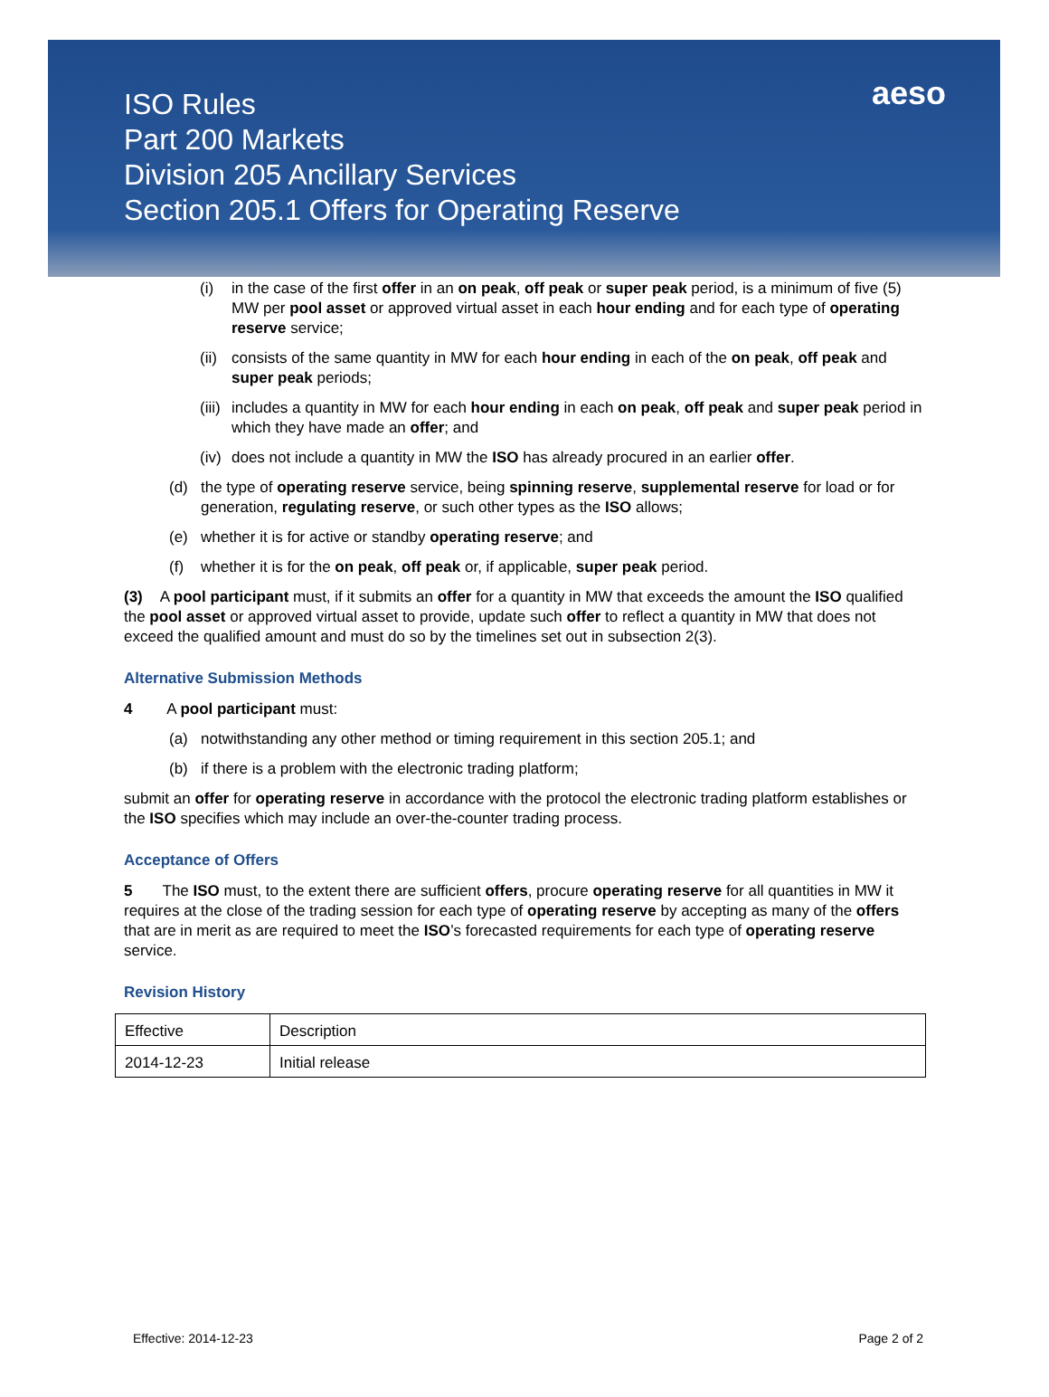ISO Rules
Part 200 Markets
Division 205 Ancillary Services
Section 205.1 Offers for Operating Reserve
aeso
(i) in the case of the first offer in an on peak, off peak or super peak period, is a minimum of five (5) MW per pool asset or approved virtual asset in each hour ending and for each type of operating reserve service;
(ii) consists of the same quantity in MW for each hour ending in each of the on peak, off peak and super peak periods;
(iii) includes a quantity in MW for each hour ending in each on peak, off peak and super peak period in which they have made an offer; and
(iv) does not include a quantity in MW the ISO has already procured in an earlier offer.
(d) the type of operating reserve service, being spinning reserve, supplemental reserve for load or for generation, regulating reserve, or such other types as the ISO allows;
(e) whether it is for active or standby operating reserve; and
(f) whether it is for the on peak, off peak or, if applicable, super peak period.
(3) A pool participant must, if it submits an offer for a quantity in MW that exceeds the amount the ISO qualified the pool asset or approved virtual asset to provide, update such offer to reflect a quantity in MW that does not exceed the qualified amount and must do so by the timelines set out in subsection 2(3).
Alternative Submission Methods
4 A pool participant must:
(a) notwithstanding any other method or timing requirement in this section 205.1; and
(b) if there is a problem with the electronic trading platform;
submit an offer for operating reserve in accordance with the protocol the electronic trading platform establishes or the ISO specifies which may include an over-the-counter trading process.
Acceptance of Offers
5 The ISO must, to the extent there are sufficient offers, procure operating reserve for all quantities in MW it requires at the close of the trading session for each type of operating reserve by accepting as many of the offers that are in merit as are required to meet the ISO’s forecasted requirements for each type of operating reserve service.
Revision History
| Effective | Description |
| 2014-12-23 | Initial release |
Effective: 2014-12-23 Page 2 of 2